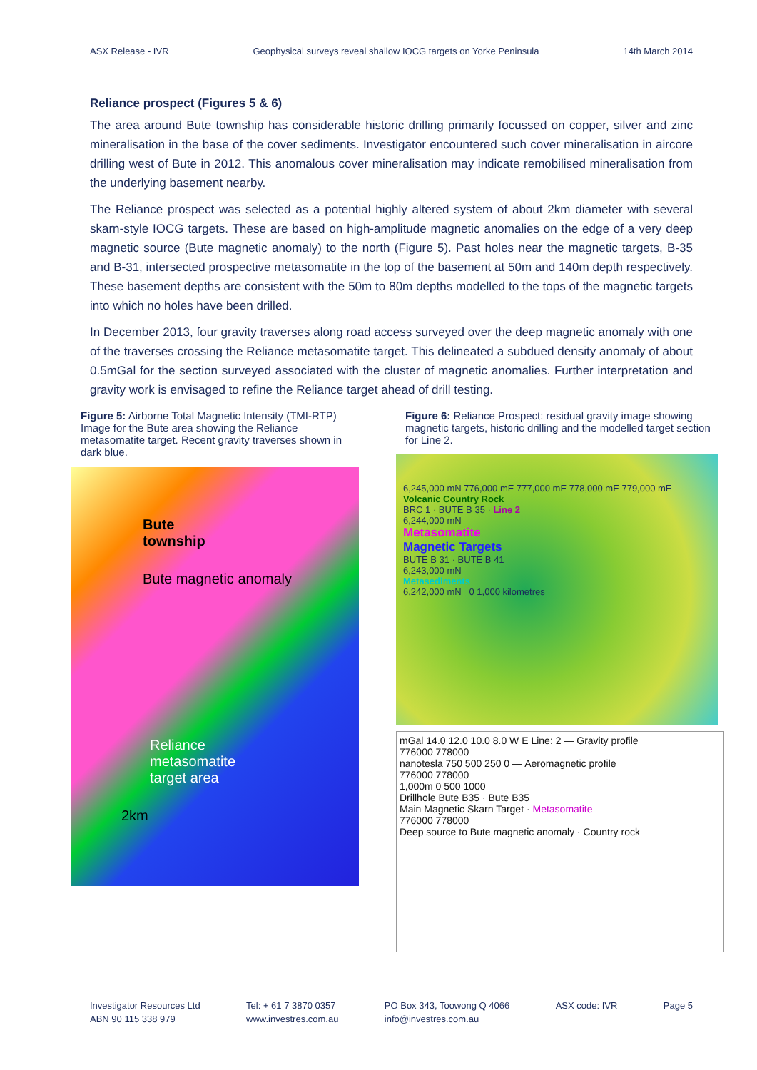ASX Release - IVR Geophysical surveys reveal shallow IOCG targets on Yorke Peninsula 14th March 2014
Reliance prospect (Figures 5 & 6)
The area around Bute township has considerable historic drilling primarily focussed on copper, silver and zinc mineralisation in the base of the cover sediments. Investigator encountered such cover mineralisation in aircore drilling west of Bute in 2012. This anomalous cover mineralisation may indicate remobilised mineralisation from the underlying basement nearby.
The Reliance prospect was selected as a potential highly altered system of about 2km diameter with several skarn-style IOCG targets. These are based on high-amplitude magnetic anomalies on the edge of a very deep magnetic source (Bute magnetic anomaly) to the north (Figure 5). Past holes near the magnetic targets, B-35 and B-31, intersected prospective metasomatite in the top of the basement at 50m and 140m depth respectively. These basement depths are consistent with the 50m to 80m depths modelled to the tops of the magnetic targets into which no holes have been drilled.
In December 2013, four gravity traverses along road access surveyed over the deep magnetic anomaly with one of the traverses crossing the Reliance metasomatite target. This delineated a subdued density anomaly of about 0.5mGal for the section surveyed associated with the cluster of magnetic anomalies. Further interpretation and gravity work is envisaged to refine the Reliance target ahead of drill testing.
Figure 5: Airborne Total Magnetic Intensity (TMI-RTP) Image for the Bute area showing the Reliance metasomatite target. Recent gravity traverses shown in dark blue.
Bute
township
Bute magnetic anomaly
Reliance
metasomatite
target area
2km
Figure 6: Reliance Prospect: residual gravity image showing magnetic targets, historic drilling and the modelled target section for Line 2.
6,245,000 mN 776,000 mE 777,000 mE 778,000 mE 779,000 mE
Volcanic Country Rock
BRC 1 · BUTE B 35 · Line 2
6,244,000 mN
Metasomatite
Magnetic Targets
BUTE B 31 · BUTE B 41
6,243,000 mN
Metasediments
6,242,000 mN 0 1,000 kilometres
mGal 14.0 12.0 10.0 8.0 W E Line: 2 — Gravity profile
776000 778000
nanotesla 750 500 250 0 — Aeromagnetic profile
776000 778000
1,000m 0 500 1000
Drillhole Bute B35 · Bute B35
Main Magnetic Skarn Target · Metasomatite
776000 778000
Deep source to Bute magnetic anomaly · Country rock
Investigator Resources Ltd
ABN 90 115 338 979
Tel: + 61 7 3870 0357
www.investres.com.au
PO Box 343, Toowong Q 4066
info@investres.com.au
ASX code: IVR Page 5